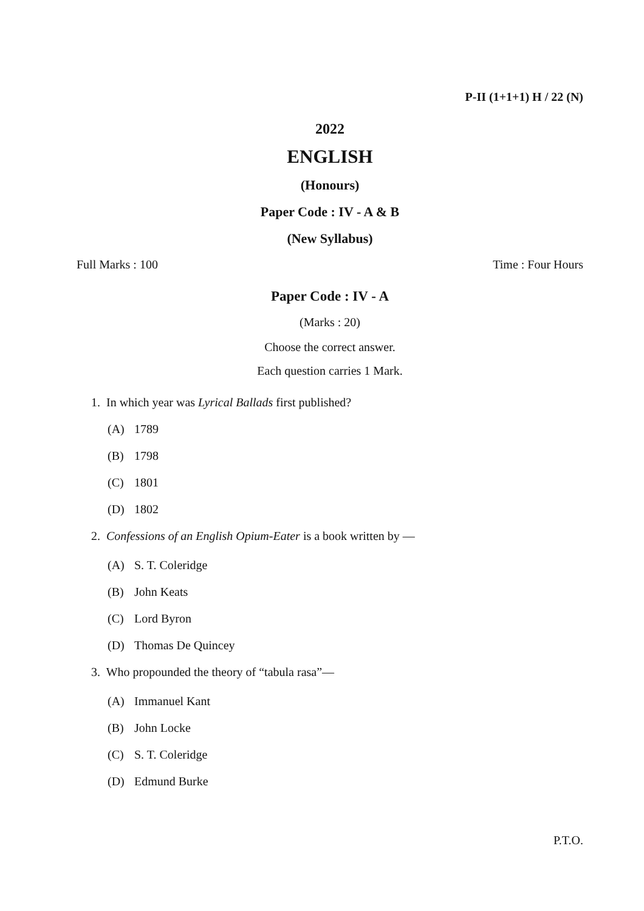P-II (1+1+1) H / 22 (N)
2022
ENGLISH
(Honours)
Paper Code : IV - A & B
(New Syllabus)
Full Marks : 100 Time : Four Hours
Paper Code : IV - A
(Marks : 20)
Choose the correct answer.
Each question carries 1 Mark.
1. In which year was Lyrical Ballads first published?
(A) 1789
(B) 1798
(C) 1801
(D) 1802
2. Confessions of an English Opium-Eater is a book written by —
(A) S. T. Coleridge
(B) John Keats
(C) Lord Byron
(D) Thomas De Quincey
3. Who propounded the theory of “tabula rasa”—
(A) Immanuel Kant
(B) John Locke
(C) S. T. Coleridge
(D) Edmund Burke
P.T.O.